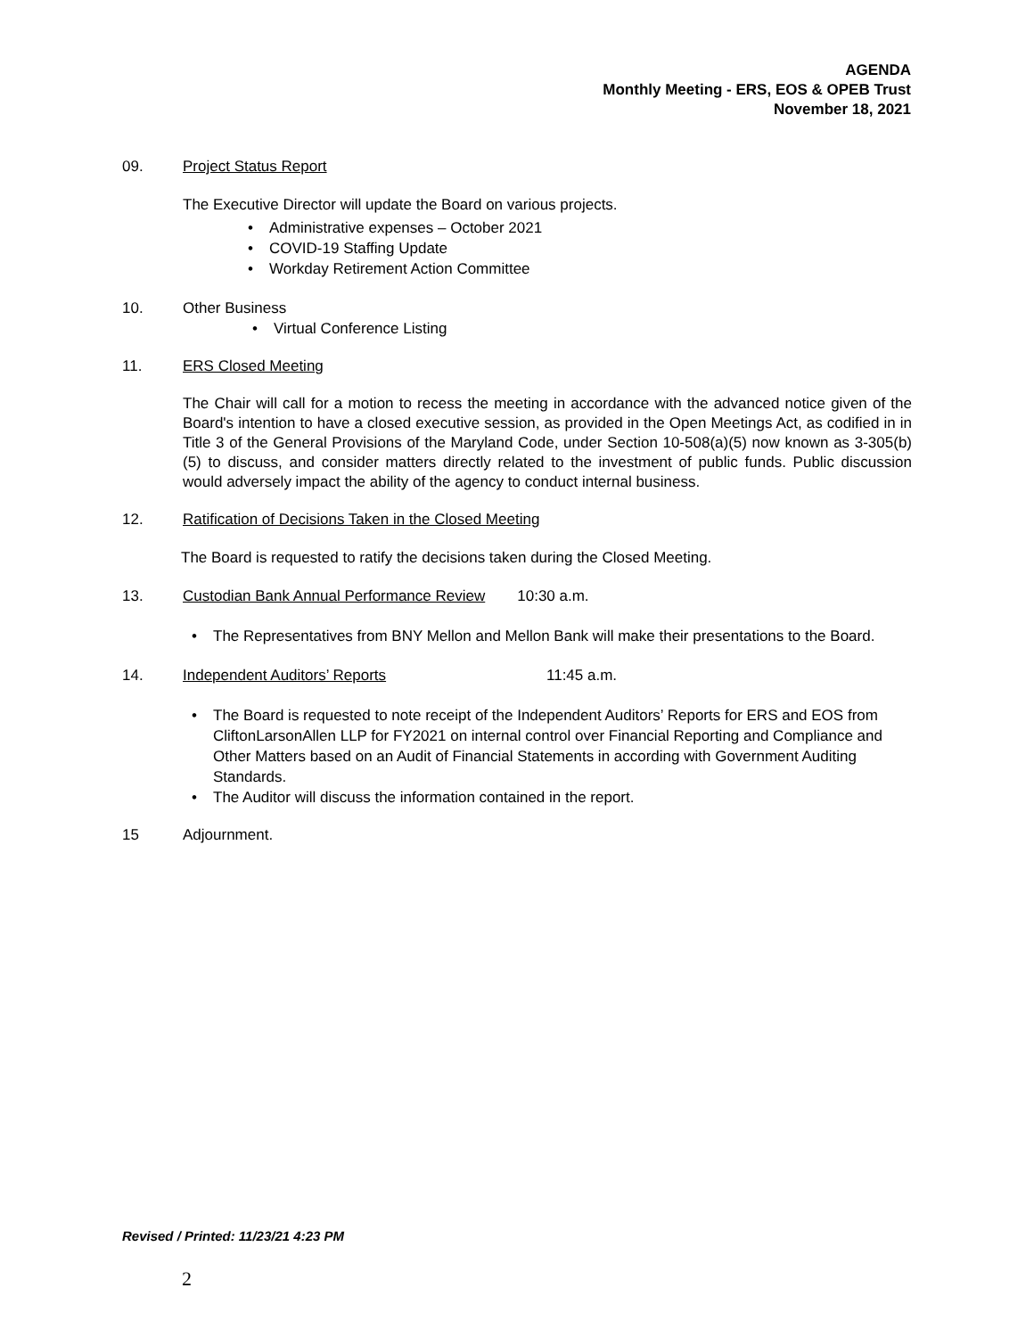AGENDA
Monthly Meeting - ERS, EOS & OPEB Trust
November 18, 2021
09. Project Status Report
The Executive Director will update the Board on various projects.
• Administrative expenses – October 2021
• COVID-19 Staffing Update
• Workday Retirement Action Committee
10. Other Business
• Virtual Conference Listing
11. ERS Closed Meeting
The Chair will call for a motion to recess the meeting in accordance with the advanced notice given of the Board's intention to have a closed executive session, as provided in the Open Meetings Act, as codified in in Title 3 of the General Provisions of the Maryland Code, under Section 10-508(a)(5) now known as 3-305(b)(5) to discuss, and consider matters directly related to the investment of public funds. Public discussion would adversely impact the ability of the agency to conduct internal business.
12. Ratification of Decisions Taken in the Closed Meeting
The Board is requested to ratify the decisions taken during the Closed Meeting.
13. Custodian Bank Annual Performance Review 10:30 a.m.
• The Representatives from BNY Mellon and Mellon Bank will make their presentations to the Board.
14. Independent Auditors’ Reports 11:45 a.m.
• The Board is requested to note receipt of the Independent Auditors’ Reports for ERS and EOS from CliftonLarsonAllen LLP for FY2021 on internal control over Financial Reporting and Compliance and Other Matters based on an Audit of Financial Statements in according with Government Auditing Standards.
• The Auditor will discuss the information contained in the report.
15 Adjournment.
Revised / Printed: 11/23/21 4:23 PM
2